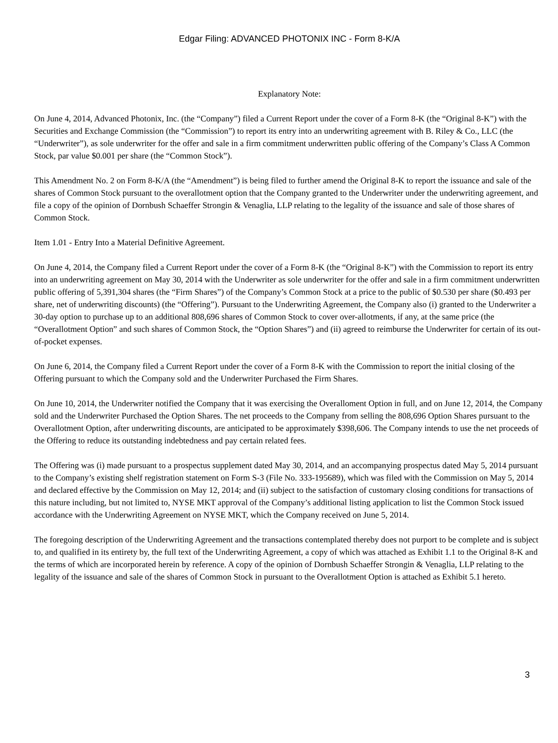Edgar Filing: ADVANCED PHOTONIX INC - Form 8-K/A
Explanatory Note:
On June 4, 2014, Advanced Photonix, Inc. (the “Company”) filed a Current Report under the cover of a Form 8-K (the “Original 8-K”) with the Securities and Exchange Commission (the “Commission”) to report its entry into an underwriting agreement with B. Riley & Co., LLC (the “Underwriter”), as sole underwriter for the offer and sale in a firm commitment underwritten public offering of the Company’s Class A Common Stock, par value $0.001 per share (the “Common Stock”).
This Amendment No. 2 on Form 8-K/A (the “Amendment”) is being filed to further amend the Original 8-K to report the issuance and sale of the shares of Common Stock pursuant to the overallotment option that the Company granted to the Underwriter under the underwriting agreement, and file a copy of the opinion of Dornbush Schaeffer Strongin & Venaglia, LLP relating to the legality of the issuance and sale of those shares of Common Stock.
Item 1.01 - Entry Into a Material Definitive Agreement.
On June 4, 2014, the Company filed a Current Report under the cover of a Form 8-K (the “Original 8-K”) with the Commission to report its entry into an underwriting agreement on May 30, 2014 with the Underwriter as sole underwriter for the offer and sale in a firm commitment underwritten public offering of 5,391,304 shares (the “Firm Shares”) of the Company’s Common Stock at a price to the public of $0.530 per share ($0.493 per share, net of underwriting discounts) (the “Offering”). Pursuant to the Underwriting Agreement, the Company also (i) granted to the Underwriter a 30-day option to purchase up to an additional 808,696 shares of Common Stock to cover over-allotments, if any, at the same price (the “Overallotment Option” and such shares of Common Stock, the “Option Shares”) and (ii) agreed to reimburse the Underwriter for certain of its out-of-pocket expenses.
On June 6, 2014, the Company filed a Current Report under the cover of a Form 8-K with the Commission to report the initial closing of the Offering pursuant to which the Company sold and the Underwriter Purchased the Firm Shares.
On June 10, 2014, the Underwriter notified the Company that it was exercising the Overalloment Option in full, and on June 12, 2014, the Company sold and the Underwriter Purchased the Option Shares. The net proceeds to the Company from selling the 808,696 Option Shares pursuant to the Overallotment Option, after underwriting discounts, are anticipated to be approximately $398,606. The Company intends to use the net proceeds of the Offering to reduce its outstanding indebtedness and pay certain related fees.
The Offering was (i) made pursuant to a prospectus supplement dated May 30, 2014, and an accompanying prospectus dated May 5, 2014 pursuant to the Company’s existing shelf registration statement on Form S-3 (File No. 333-195689), which was filed with the Commission on May 5, 2014 and declared effective by the Commission on May 12, 2014; and (ii) subject to the satisfaction of customary closing conditions for transactions of this nature including, but not limited to, NYSE MKT approval of the Company’s additional listing application to list the Common Stock issued accordance with the Underwriting Agreement on NYSE MKT, which the Company received on June 5, 2014.
The foregoing description of the Underwriting Agreement and the transactions contemplated thereby does not purport to be complete and is subject to, and qualified in its entirety by, the full text of the Underwriting Agreement, a copy of which was attached as Exhibit 1.1 to the Original 8-K and the terms of which are incorporated herein by reference. A copy of the opinion of Dornbush Schaeffer Strongin & Venaglia, LLP relating to the legality of the issuance and sale of the shares of Common Stock in pursuant to the Overallotment Option is attached as Exhibit 5.1 hereto.
3